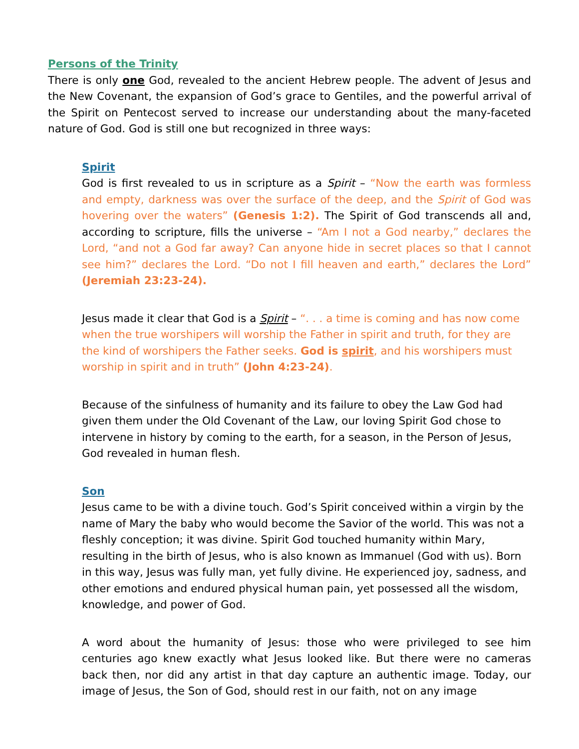Persons of the Trinity
There is only one God, revealed to the ancient Hebrew people. The advent of Jesus and the New Covenant, the expansion of God’s grace to Gentiles, and the powerful arrival of the Spirit on Pentecost served to increase our understanding about the many-faceted nature of God. God is still one but recognized in three ways:
Spirit
God is first revealed to us in scripture as a Spirit – “Now the earth was formless and empty, darkness was over the surface of the deep, and the Spirit of God was hovering over the waters” (Genesis 1:2). The Spirit of God transcends all and, according to scripture, fills the universe – “Am I not a God nearby,” declares the Lord, “and not a God far away? Can anyone hide in secret places so that I cannot see him?” declares the Lord. “Do not I fill heaven and earth,” declares the Lord” (Jeremiah 23:23-24).
Jesus made it clear that God is a Spirit – “. . . a time is coming and has now come when the true worshipers will worship the Father in spirit and truth, for they are the kind of worshipers the Father seeks. God is spirit, and his worshipers must worship in spirit and in truth” (John 4:23-24).
Because of the sinfulness of humanity and its failure to obey the Law God had given them under the Old Covenant of the Law, our loving Spirit God chose to intervene in history by coming to the earth, for a season, in the Person of Jesus, God revealed in human flesh.
Son
Jesus came to be with a divine touch. God’s Spirit conceived within a virgin by the name of Mary the baby who would become the Savior of the world. This was not a fleshly conception; it was divine. Spirit God touched humanity within Mary, resulting in the birth of Jesus, who is also known as Immanuel (God with us). Born in this way, Jesus was fully man, yet fully divine. He experienced joy, sadness, and other emotions and endured physical human pain, yet possessed all the wisdom, knowledge, and power of God.
A word about the humanity of Jesus: those who were privileged to see him centuries ago knew exactly what Jesus looked like. But there were no cameras back then, nor did any artist in that day capture an authentic image. Today, our image of Jesus, the Son of God, should rest in our faith, not on any image